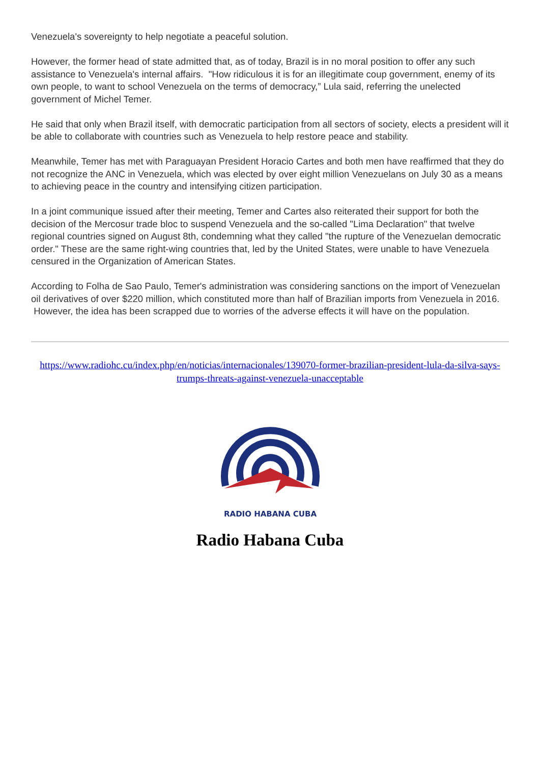Venezuela's sovereignty to help negotiate a peaceful solution.
However, the former head of state admitted that, as of today, Brazil is in no moral position to offer any such assistance to Venezuela's internal affairs. "How ridiculous it is for an illegitimate coup government, enemy of its own people, to want to school Venezuela on the terms of democracy,” Lula said, referring the unelected government of Michel Temer.
He said that only when Brazil itself, with democratic participation from all sectors of society, elects a president will it be able to collaborate with countries such as Venezuela to help restore peace and stability.
Meanwhile, Temer has met with Paraguayan President Horacio Cartes and both men have reaffirmed that they do not recognize the ANC in Venezuela, which was elected by over eight million Venezuelans on July 30 as a means to achieving peace in the country and intensifying citizen participation.
In a joint communique issued after their meeting, Temer and Cartes also reiterated their support for both the decision of the Mercosur trade bloc to suspend Venezuela and the so-called "Lima Declaration" that twelve regional countries signed on August 8th, condemning what they called "the rupture of the Venezuelan democratic order." These are the same right-wing countries that, led by the United States, were unable to have Venezuela censured in the Organization of American States.
According to Folha de Sao Paulo, Temer's administration was considering sanctions on the import of Venezuelan oil derivatives of over $220 million, which constituted more than half of Brazilian imports from Venezuela in 2016. However, the idea has been scrapped due to worries of the adverse effects it will have on the population.
https://www.radiohc.cu/index.php/en/noticias/internacionales/139070-former-brazilian-president-lula-da-silva-says-trumps-threats-against-venezuela-unacceptable
RADIO HABANA CUBA
Radio Habana Cuba